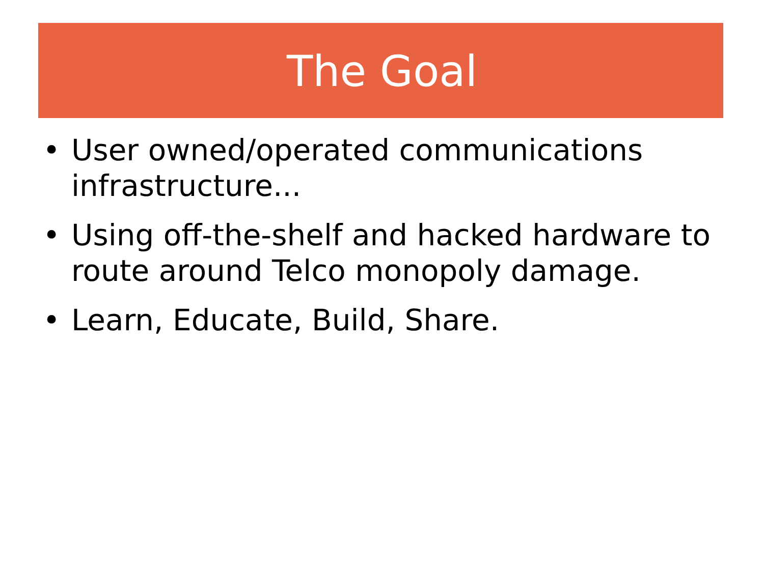The Goal
• User owned/operated communications infrastructure...
• Using off-the-shelf and hacked hardware to route around Telco monopoly damage.
• Learn, Educate, Build, Share.